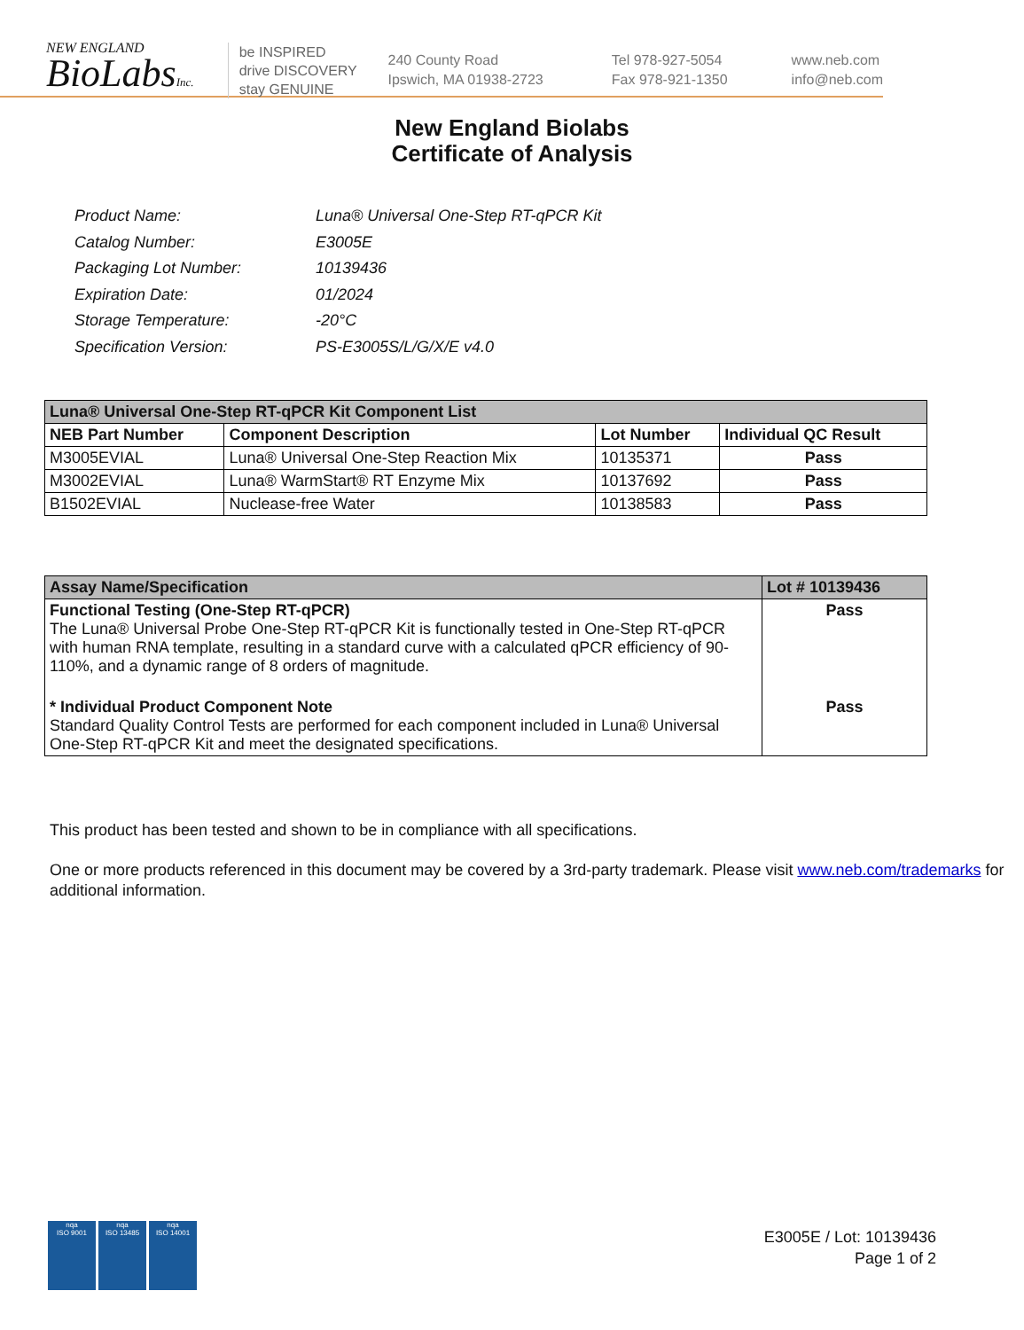NEW ENGLAND
BioLabsInc.
be INSPIRED
drive DISCOVERY
stay GENUINE
240 County Road
Ipswich, MA 01938-2723
Tel 978-927-5054
Fax 978-921-1350
www.neb.com
info@neb.com
New England Biolabs
Certificate of Analysis
| Product Name: | Luna® Universal One-Step RT-qPCR Kit |
| Catalog Number: | E3005E |
| Packaging Lot Number: | 10139436 |
| Expiration Date: | 01/2024 |
| Storage Temperature: | -20°C |
| Specification Version: | PS-E3005S/L/G/X/E v4.0 |
| Luna® Universal One-Step RT-qPCR Kit Component List | | | |
| NEB Part Number | Component Description | Lot Number | Individual QC Result |
| M3005EVIAL | Luna® Universal One-Step Reaction Mix | 10135371 | Pass |
| M3002EVIAL | Luna® WarmStart® RT Enzyme Mix | 10137692 | Pass |
| B1502EVIAL | Nuclease-free Water | 10138583 | Pass |
| Assay Name/Specification | Lot # 10139436 |
| Functional Testing (One-Step RT-qPCR) The Luna® Universal Probe One-Step RT-qPCR Kit is functionally tested in One-Step RT-qPCR with human RNA template, resulting in a standard curve with a calculated qPCR efficiency of 90-110%, and a dynamic range of 8 orders of magnitude. | Pass |
| * Individual Product Component Note Standard Quality Control Tests are performed for each component included in Luna® Universal One-Step RT-qPCR Kit and meet the designated specifications. | Pass |
This product has been tested and shown to be in compliance with all specifications.
One or more products referenced in this document may be covered by a 3rd-party trademark. Please visit www.neb.com/trademarks for additional information.
nqa
ISO 9001
nqa
ISO 13485
nqa
ISO 14001
E3005E / Lot: 10139436
Page 1 of 2